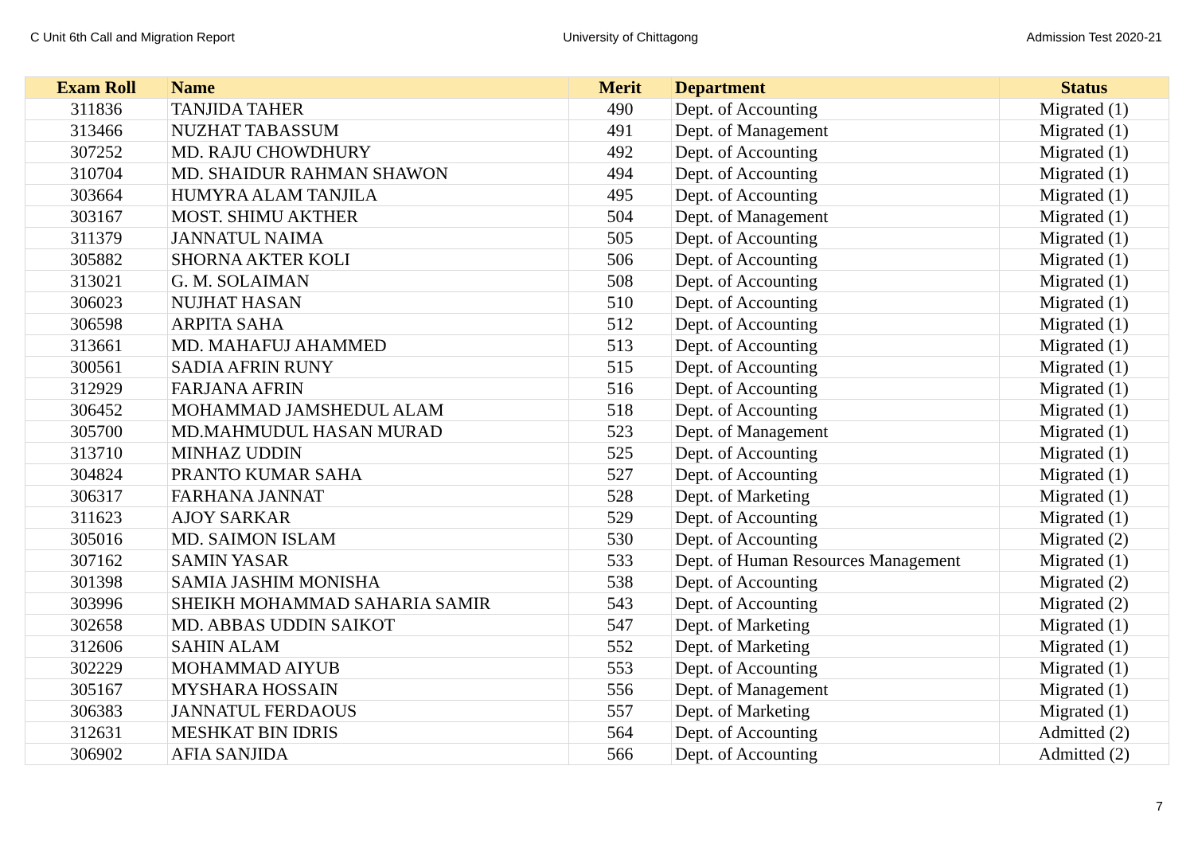C Unit 6th Call and Migration Report University of Chittagong Admission Test 2020-21
| Exam Roll | Name | Merit | Department | Status |
| --- | --- | --- | --- | --- |
| 311836 | TANJIDA TAHER | 490 | Dept. of Accounting | Migrated (1) |
| 313466 | NUZHAT TABASSUM | 491 | Dept. of Management | Migrated (1) |
| 307252 | MD. RAJU CHOWDHURY | 492 | Dept. of Accounting | Migrated (1) |
| 310704 | MD. SHAIDUR RAHMAN SHAWON | 494 | Dept. of Accounting | Migrated (1) |
| 303664 | HUMYRA ALAM TANJILA | 495 | Dept. of Accounting | Migrated (1) |
| 303167 | MOST. SHIMU AKTHER | 504 | Dept. of Management | Migrated (1) |
| 311379 | JANNATUL NAIMA | 505 | Dept. of Accounting | Migrated (1) |
| 305882 | SHORNA AKTER KOLI | 506 | Dept. of Accounting | Migrated (1) |
| 313021 | G. M. SOLAIMAN | 508 | Dept. of Accounting | Migrated (1) |
| 306023 | NUJHAT HASAN | 510 | Dept. of Accounting | Migrated (1) |
| 306598 | ARPITA SAHA | 512 | Dept. of Accounting | Migrated (1) |
| 313661 | MD. MAHAFUJ AHAMMED | 513 | Dept. of Accounting | Migrated (1) |
| 300561 | SADIA AFRIN RUNY | 515 | Dept. of Accounting | Migrated (1) |
| 312929 | FARJANA AFRIN | 516 | Dept. of Accounting | Migrated (1) |
| 306452 | MOHAMMAD JAMSHEDUL ALAM | 518 | Dept. of Accounting | Migrated (1) |
| 305700 | MD.MAHMUDUL HASAN MURAD | 523 | Dept. of Management | Migrated (1) |
| 313710 | MINHAZ UDDIN | 525 | Dept. of Accounting | Migrated (1) |
| 304824 | PRANTO KUMAR SAHA | 527 | Dept. of Accounting | Migrated (1) |
| 306317 | FARHANA JANNAT | 528 | Dept. of Marketing | Migrated (1) |
| 311623 | AJOY SARKAR | 529 | Dept. of Accounting | Migrated (1) |
| 305016 | MD. SAIMON ISLAM | 530 | Dept. of Accounting | Migrated (2) |
| 307162 | SAMIN YASAR | 533 | Dept. of Human Resources Management | Migrated (1) |
| 301398 | SAMIA JASHIM MONISHA | 538 | Dept. of Accounting | Migrated (2) |
| 303996 | SHEIKH MOHAMMAD SAHARIA SAMIR | 543 | Dept. of Accounting | Migrated (2) |
| 302658 | MD. ABBAS UDDIN SAIKOT | 547 | Dept. of Marketing | Migrated (1) |
| 312606 | SAHIN ALAM | 552 | Dept. of Marketing | Migrated (1) |
| 302229 | MOHAMMAD AIYUB | 553 | Dept. of Accounting | Migrated (1) |
| 305167 | MYSHARA HOSSAIN | 556 | Dept. of Management | Migrated (1) |
| 306383 | JANNATUL FERDAOUS | 557 | Dept. of Marketing | Migrated (1) |
| 312631 | MESHKAT BIN IDRIS | 564 | Dept. of Accounting | Admitted (2) |
| 306902 | AFIA SANJIDA | 566 | Dept. of Accounting | Admitted (2) |
7